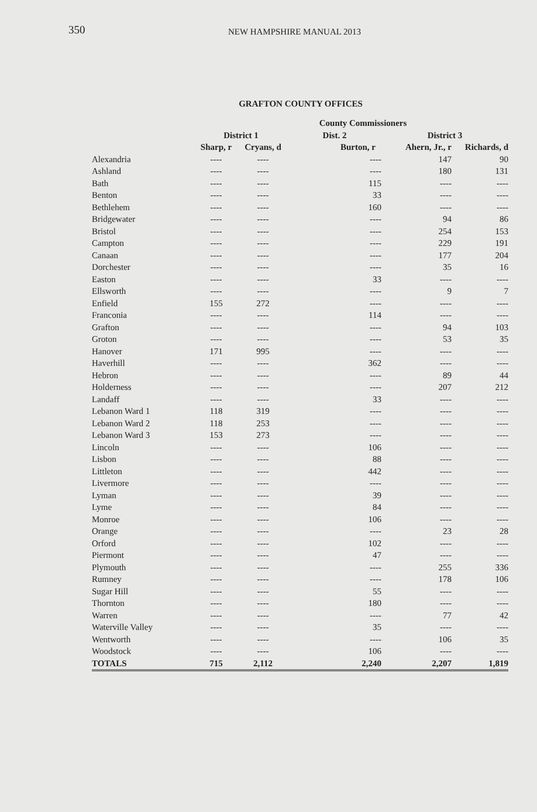350 NEW HAMPSHIRE MANUAL 2013
GRAFTON COUNTY OFFICES
| | County Commissioners | | | | |
| --- | --- | --- | --- | --- | --- |
| | District 1 | | Dist. 2 | District 3 | |
| | Sharp, r | Cryans, d | Burton, r | Ahern, Jr., r | Richards, d |
| Alexandria | ---- | ---- | ---- | 147 | 90 |
| Ashland | ---- | ---- | ---- | 180 | 131 |
| Bath | ---- | ---- | 115 | ---- | ---- |
| Benton | ---- | ---- | 33 | ---- | ---- |
| Bethlehem | ---- | ---- | 160 | ---- | ---- |
| Bridgewater | ---- | ---- | ---- | 94 | 86 |
| Bristol | ---- | ---- | ---- | 254 | 153 |
| Campton | ---- | ---- | ---- | 229 | 191 |
| Canaan | ---- | ---- | ---- | 177 | 204 |
| Dorchester | ---- | ---- | ---- | 35 | 16 |
| Easton | ---- | ---- | 33 | ---- | ---- |
| Ellsworth | ---- | ---- | ---- | 9 | 7 |
| Enfield | 155 | 272 | ---- | ---- | ---- |
| Franconia | ---- | ---- | 114 | ---- | ---- |
| Grafton | ---- | ---- | ---- | 94 | 103 |
| Groton | ---- | ---- | ---- | 53 | 35 |
| Hanover | 171 | 995 | ---- | ---- | ---- |
| Haverhill | ---- | ---- | 362 | ---- | ---- |
| Hebron | ---- | ---- | ---- | 89 | 44 |
| Holderness | ---- | ---- | ---- | 207 | 212 |
| Landaff | ---- | ---- | 33 | ---- | ---- |
| Lebanon Ward 1 | 118 | 319 | ---- | ---- | ---- |
| Lebanon Ward 2 | 118 | 253 | ---- | ---- | ---- |
| Lebanon Ward 3 | 153 | 273 | ---- | ---- | ---- |
| Lincoln | ---- | ---- | 106 | ---- | ---- |
| Lisbon | ---- | ---- | 88 | ---- | ---- |
| Littleton | ---- | ---- | 442 | ---- | ---- |
| Livermore | ---- | ---- | ---- | ---- | ---- |
| Lyman | ---- | ---- | 39 | ---- | ---- |
| Lyme | ---- | ---- | 84 | ---- | ---- |
| Monroe | ---- | ---- | 106 | ---- | ---- |
| Orange | ---- | ---- | ---- | 23 | 28 |
| Orford | ---- | ---- | 102 | ---- | ---- |
| Piermont | ---- | ---- | 47 | ---- | ---- |
| Plymouth | ---- | ---- | ---- | 255 | 336 |
| Rumney | ---- | ---- | ---- | 178 | 106 |
| Sugar Hill | ---- | ---- | 55 | ---- | ---- |
| Thornton | ---- | ---- | 180 | ---- | ---- |
| Warren | ---- | ---- | ---- | 77 | 42 |
| Waterville Valley | ---- | ---- | 35 | ---- | ---- |
| Wentworth | ---- | ---- | ---- | 106 | 35 |
| Woodstock | ---- | ---- | 106 | ---- | ---- |
| TOTALS | 715 | 2,112 | 2,240 | 2,207 | 1,819 |